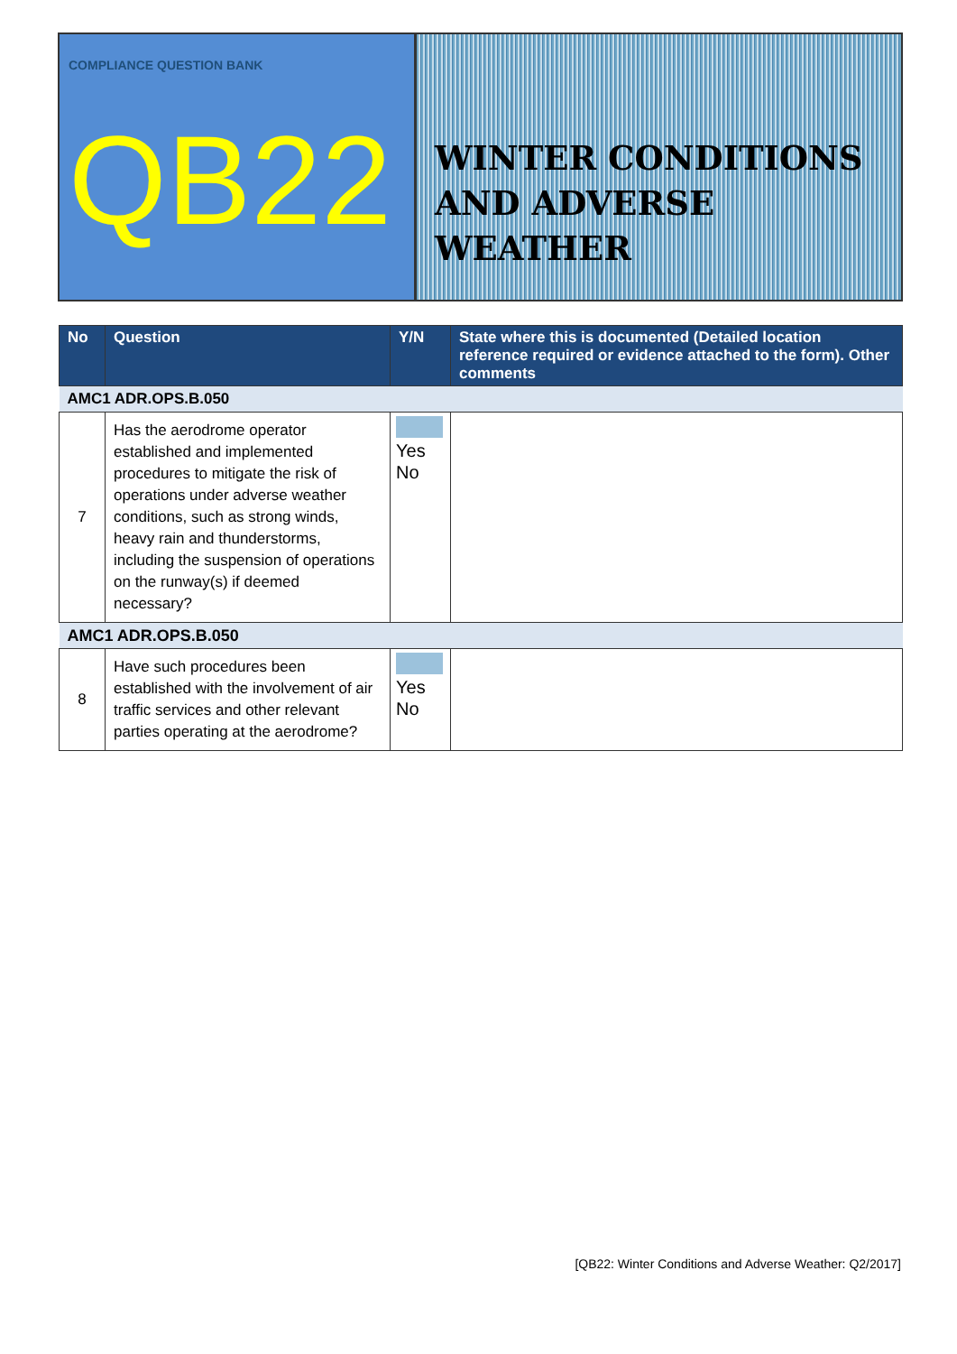COMPLIANCE QUESTION BANK
QB22
WINTER CONDITIONS
AND ADVERSE WEATHER
| No | Question | Y/N | State where this is documented (Detailed location reference required or evidence attached to the form). Other comments |
| --- | --- | --- | --- |
| AMC1 ADR.OPS.B.050 | | | |
| 7 | Has the aerodrome operator established and implemented procedures to mitigate the risk of operations under adverse weather conditions, such as strong winds, heavy rain and thunderstorms, including the suspension of operations on the runway(s) if deemed necessary? | Yes No | |
| AMC1 ADR.OPS.B.050 | | | |
| 8 | Have such procedures been established with the involvement of air traffic services and other relevant parties operating at the aerodrome? | Yes No | |
[QB22: Winter Conditions and Adverse Weather: Q2/2017]